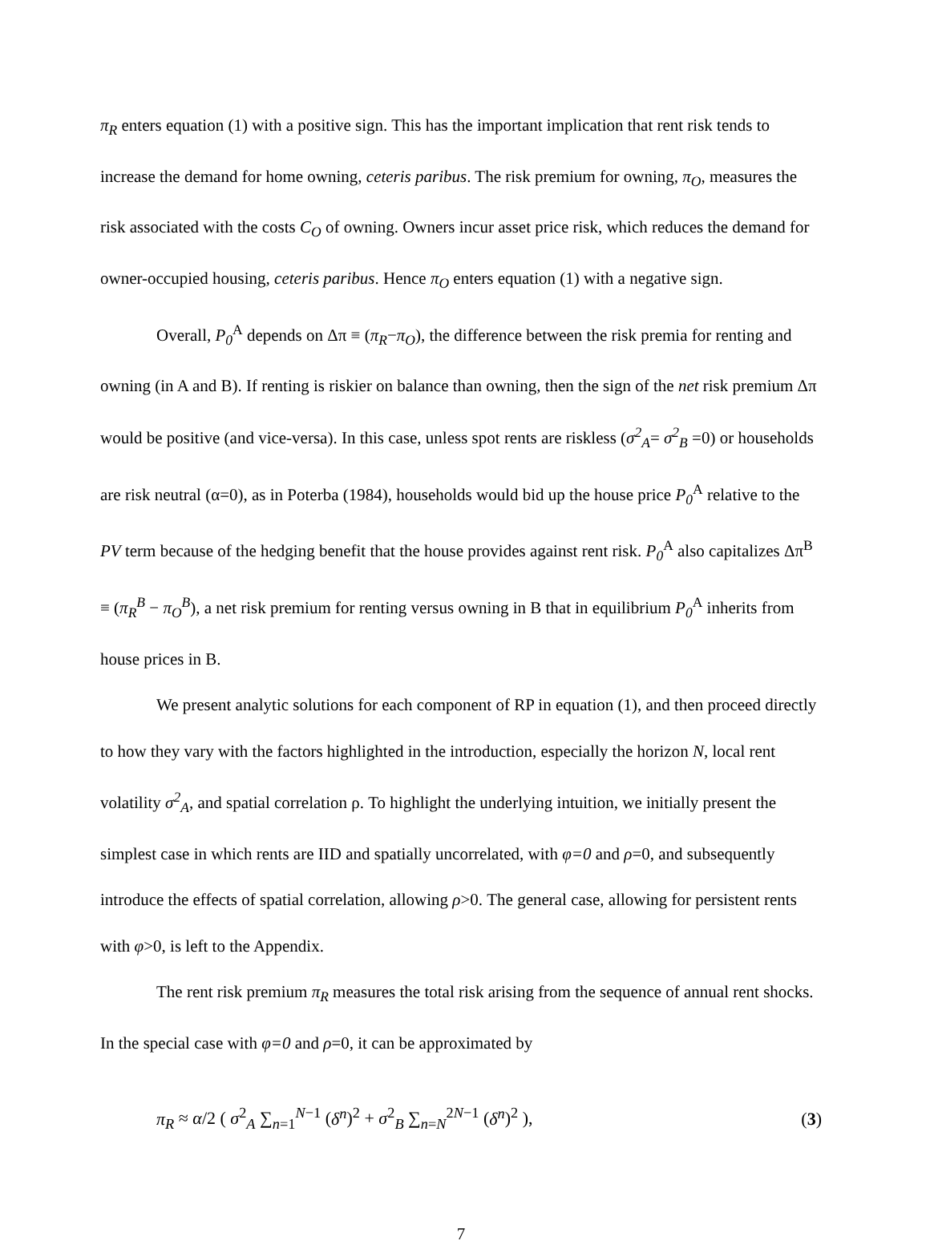π<sub>R</sub> enters equation (1) with a positive sign. This has the important implication that rent risk tends to increase the demand for home owning, ceteris paribus. The risk premium for owning, π<sub>O</sub>, measures the risk associated with the costs C<sub>O</sub> of owning. Owners incur asset price risk, which reduces the demand for owner-occupied housing, ceteris paribus. Hence π<sub>O</sub> enters equation (1) with a negative sign.
Overall, P<sub>0</sub><sup>A</sup> depends on Δπ ≡ (π<sub>R</sub>−π<sub>O</sub>), the difference between the risk premia for renting and owning (in A and B). If renting is riskier on balance than owning, then the sign of the net risk premium Δπ would be positive (and vice-versa). In this case, unless spot rents are riskless (σ<sup>2</sup><sub>A</sub>= σ<sup>2</sup><sub>B</sub> =0) or households are risk neutral (α=0), as in Poterba (1984), households would bid up the house price P<sub>0</sub><sup>A</sup> relative to the PV term because of the hedging benefit that the house provides against rent risk. P<sub>0</sub><sup>A</sup> also capitalizes Δπ<sup>B</sup> ≡ (π<sub>R</sub><sup>B</sup> − π<sub>O</sub><sup>B</sup>), a net risk premium for renting versus owning in B that in equilibrium P<sub>0</sub><sup>A</sup> inherits from house prices in B.
We present analytic solutions for each component of RP in equation (1), and then proceed directly to how they vary with the factors highlighted in the introduction, especially the horizon N, local rent volatility σ<sup>2</sup><sub>A</sub>, and spatial correlation ρ. To highlight the underlying intuition, we initially present the simplest case in which rents are IID and spatially uncorrelated, with φ=0 and ρ=0, and subsequently introduce the effects of spatial correlation, allowing ρ>0. The general case, allowing for persistent rents with φ>0, is left to the Appendix.
The rent risk premium π<sub>R</sub> measures the total risk arising from the sequence of annual rent shocks. In the special case with φ=0 and ρ=0, it can be approximated by
π<sub>R</sub> ≈ α/2 ( σ<sup>2</sup><sub>A</sub> ∑<sub>n=1</sub><sup>N−1</sup> (δ<sup>n</sup>)<sup>2</sup> + σ<sup>2</sup><sub>B</sub> ∑<sub>n=N</sub><sup>2N−1</sup> (δ<sup>n</sup>)<sup>2</sup> ), (3)
7